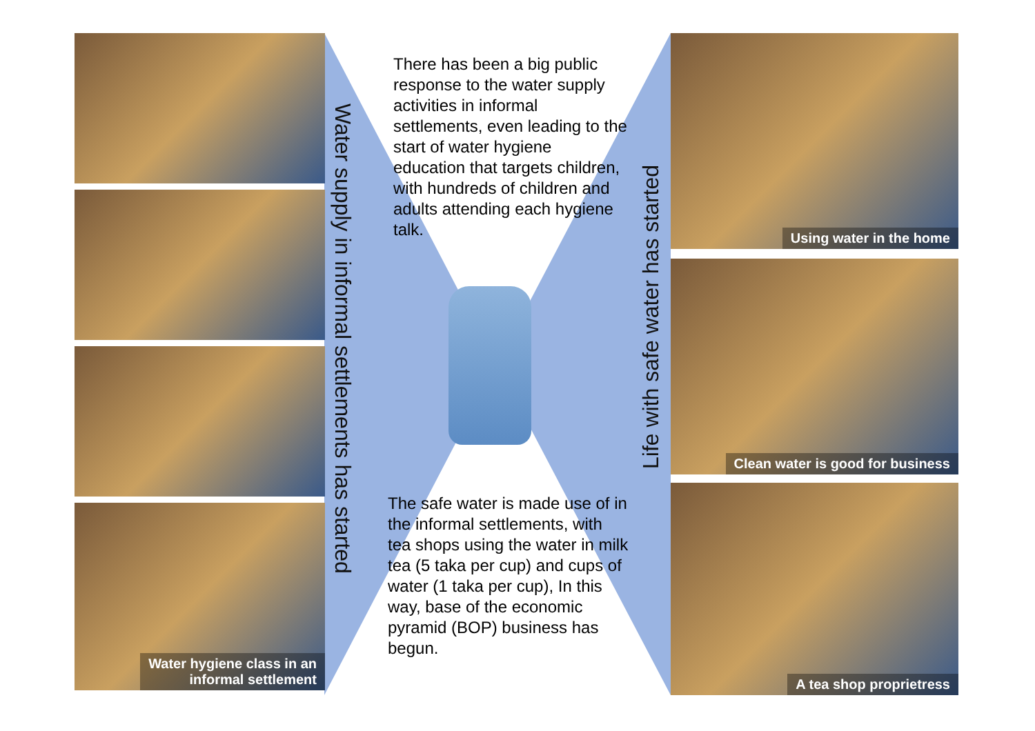Water hygiene class in an
informal settlement
Water supply in informal settlements has started
Life with safe water has started
There has been a big public response to the water supply activities in informal settlements, even leading to the start of water hygiene education that targets children, with hundreds of children and adults attending each hygiene talk.
The safe water is made use of in the informal settlements, with tea shops using the water in milk tea (5 taka per cup) and cups of water (1 taka per cup), In this way, base of the economic pyramid (BOP) business has begun.
Using water in the home
Clean water is good for business
A tea shop proprietress